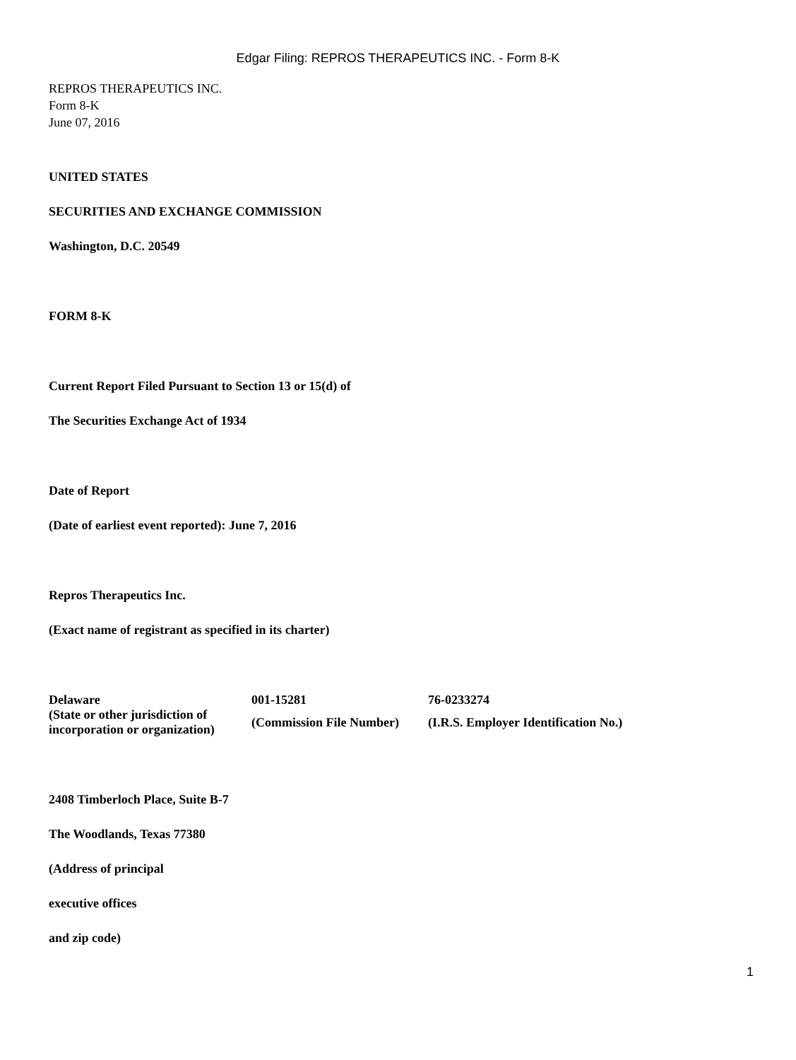Edgar Filing: REPROS THERAPEUTICS INC. - Form 8-K
REPROS THERAPEUTICS INC.
Form 8-K
June 07, 2016
UNITED STATES
SECURITIES AND EXCHANGE COMMISSION
Washington, D.C. 20549
FORM 8-K
Current Report Filed Pursuant to Section 13 or 15(d) of
The Securities Exchange Act of 1934
Date of Report
(Date of earliest event reported): June 7, 2016
Repros Therapeutics Inc.
(Exact name of registrant as specified in its charter)
| Delaware | 001-15281 | 76-0233274 |
| (State or other jurisdiction of incorporation or organization) | (Commission File Number) | (I.R.S. Employer Identification No.) |
2408 Timberloch Place, Suite B-7
The Woodlands, Texas 77380
(Address of principal
executive offices
and zip code)
1